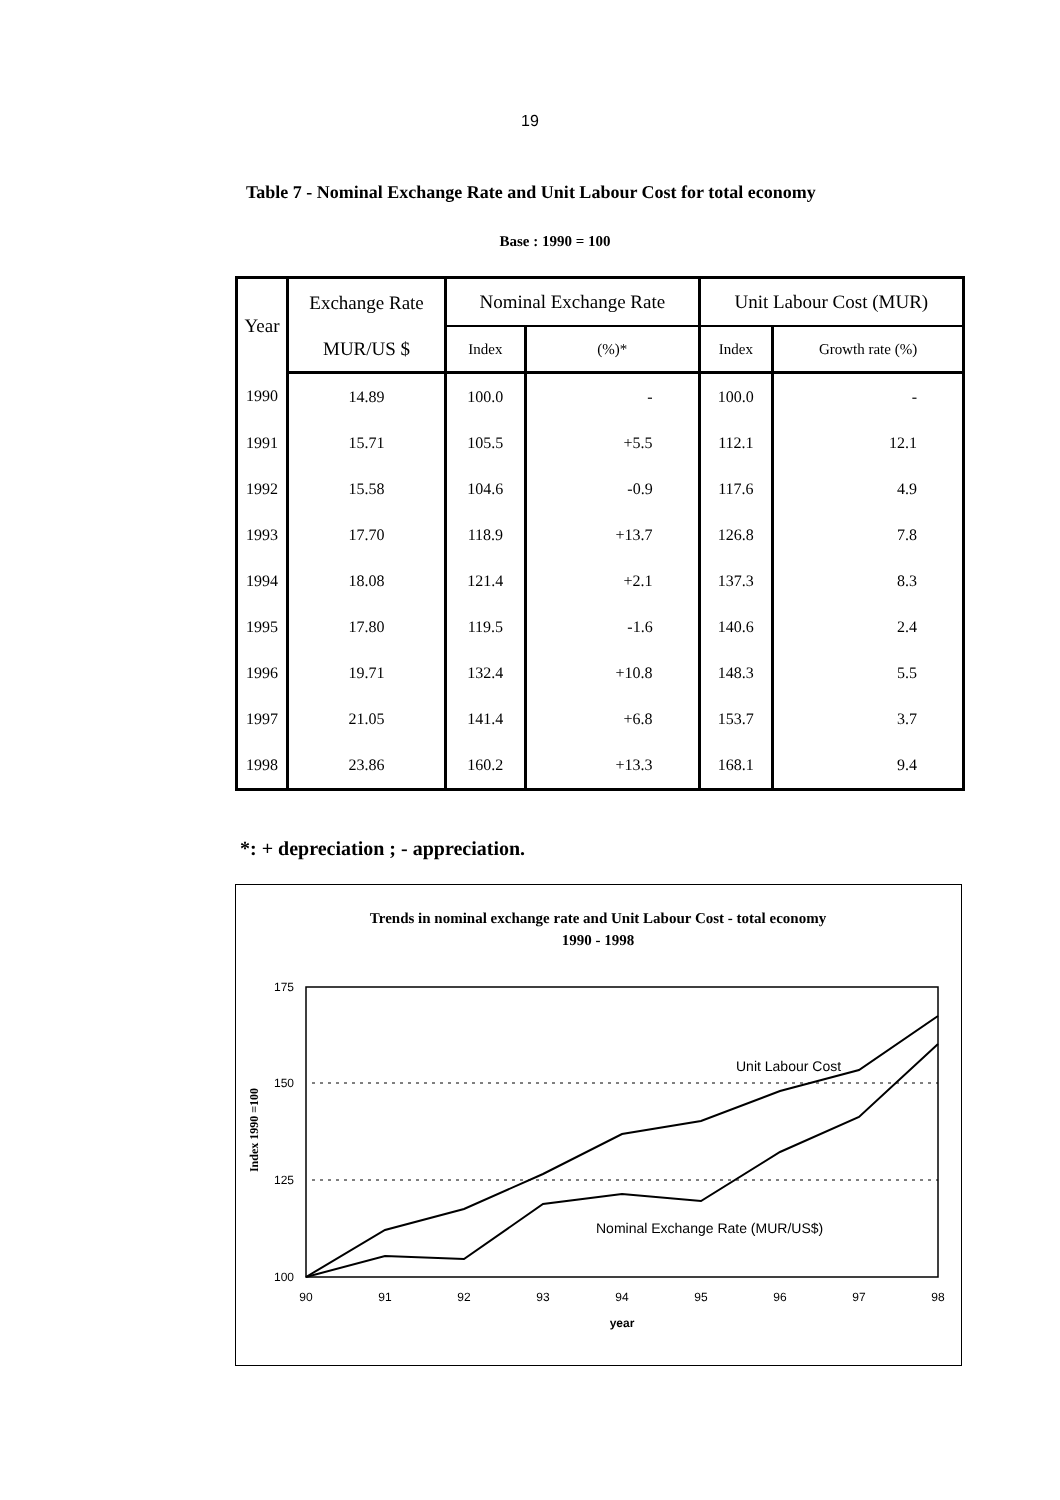19
Table 7 - Nominal Exchange Rate and Unit Labour Cost for total economy
Base : 1990 = 100
| Year | Exchange Rate | Nominal Exchange Rate | | Unit Labour Cost (MUR) | |
| --- | --- | --- | --- | --- | --- |
| | MUR/US $ | Index | (%)* | Index | Growth rate (%) |
| 1990 | 14.89 | 100.0 | - | 100.0 | - |
| 1991 | 15.71 | 105.5 | +5.5 | 112.1 | 12.1 |
| 1992 | 15.58 | 104.6 | -0.9 | 117.6 | 4.9 |
| 1993 | 17.70 | 118.9 | +13.7 | 126.8 | 7.8 |
| 1994 | 18.08 | 121.4 | +2.1 | 137.3 | 8.3 |
| 1995 | 17.80 | 119.5 | -1.6 | 140.6 | 2.4 |
| 1996 | 19.71 | 132.4 | +10.8 | 148.3 | 5.5 |
| 1997 | 21.05 | 141.4 | +6.8 | 153.7 | 3.7 |
| 1998 | 23.86 | 160.2 | +13.3 | 168.1 | 9.4 |
*: + depreciation ; - appreciation.
Trends in nominal exchange rate and Unit Labour Cost - total economy
1990 - 1998
175
150
125
100
Index 1990 =100
90
91
92
93
94
95
96
97
98
year
Unit Labour Cost
Nominal Exchange Rate (MUR/US$)